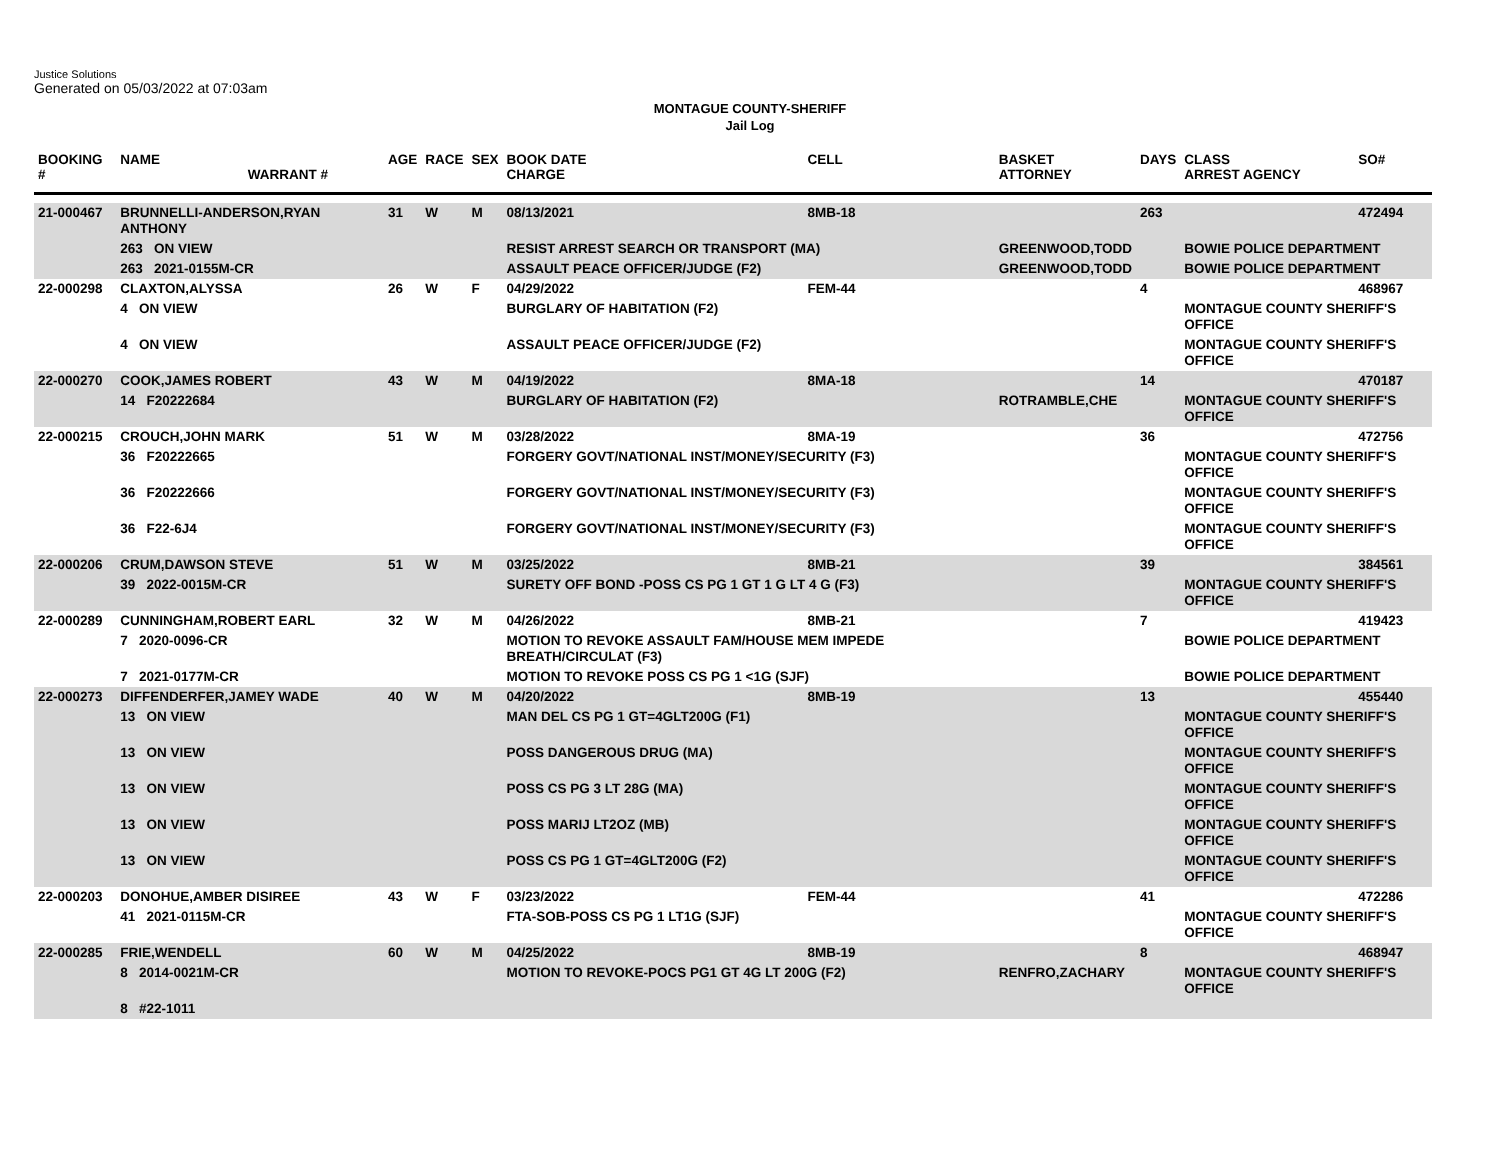Justice Solutions
Generated on 05/03/2022 at 07:03am
MONTAGUE COUNTY-SHERIFF
Jail Log
| BOOKING # | NAME WARRANT # | AGE | RACE | SEX | BOOK DATE CHARGE | CELL | BASKET ATTORNEY | DAYS | CLASS ARREST AGENCY | SO# |
| --- | --- | --- | --- | --- | --- | --- | --- | --- | --- | --- |
| 21-000467 | BRUNNELLI-ANDERSON,RYAN ANTHONY | 31 | W | M | 08/13/2021 | 8MB-18 | | 263 | | 472494 |
| | 263 ON VIEW | | | | RESIST ARREST SEARCH OR TRANSPORT (MA) | | GREENWOOD,TODD | | BOWIE POLICE DEPARTMENT | |
| | 263 2021-0155M-CR | | | | ASSAULT PEACE OFFICER/JUDGE (F2) | | GREENWOOD,TODD | | BOWIE POLICE DEPARTMENT | |
| 22-000298 | CLAXTON,ALYSSA | 26 | W | F | 04/29/2022 | FEM-44 | | 4 | | 468967 |
| | 4 ON VIEW | | | | BURGLARY OF HABITATION (F2) | | | | MONTAGUE COUNTY SHERIFF'S OFFICE | |
| | 4 ON VIEW | | | | ASSAULT PEACE OFFICER/JUDGE (F2) | | | | MONTAGUE COUNTY SHERIFF'S OFFICE | |
| 22-000270 | COOK,JAMES ROBERT | 43 | W | M | 04/19/2022 | 8MA-18 | | 14 | | 470187 |
| | 14 F20222684 | | | | BURGLARY OF HABITATION (F2) | | ROTRAMBLE,CHE | | MONTAGUE COUNTY SHERIFF'S OFFICE | |
| 22-000215 | CROUCH,JOHN MARK | 51 | W | M | 03/28/2022 | 8MA-19 | | 36 | | 472756 |
| | 36 F20222665 | | | | FORGERY GOVT/NATIONAL INST/MONEY/SECURITY (F3) | | | | MONTAGUE COUNTY SHERIFF'S OFFICE | |
| | 36 F20222666 | | | | FORGERY GOVT/NATIONAL INST/MONEY/SECURITY (F3) | | | | MONTAGUE COUNTY SHERIFF'S OFFICE | |
| | 36 F22-6J4 | | | | FORGERY GOVT/NATIONAL INST/MONEY/SECURITY (F3) | | | | MONTAGUE COUNTY SHERIFF'S OFFICE | |
| 22-000206 | CRUM,DAWSON STEVE | 51 | W | M | 03/25/2022 | 8MB-21 | | 39 | | 384561 |
| | 39 2022-0015M-CR | | | | SURETY OFF BOND -POSS CS PG 1 GT 1 G LT 4 G (F3) | | | | MONTAGUE COUNTY SHERIFF'S OFFICE | |
| 22-000289 | CUNNINGHAM,ROBERT EARL | 32 | W | M | 04/26/2022 | 8MB-21 | | 7 | | 419423 |
| | 7 2020-0096-CR | | | | MOTION TO REVOKE ASSAULT FAM/HOUSE MEM IMPEDE BREATH/CIRCULAT (F3) | | | | BOWIE POLICE DEPARTMENT | |
| | 7 2021-0177M-CR | | | | MOTION TO REVOKE POSS CS PG 1 <1G (SJF) | | | | BOWIE POLICE DEPARTMENT | |
| 22-000273 | DIFFENDERFER,JAMEY WADE | 40 | W | M | 04/20/2022 | 8MB-19 | | 13 | | 455440 |
| | 13 ON VIEW | | | | MAN DEL CS PG 1 GT=4GLT200G (F1) | | | | MONTAGUE COUNTY SHERIFF'S OFFICE | |
| | 13 ON VIEW | | | | POSS DANGEROUS DRUG (MA) | | | | MONTAGUE COUNTY SHERIFF'S OFFICE | |
| | 13 ON VIEW | | | | POSS CS PG 3 LT 28G (MA) | | | | MONTAGUE COUNTY SHERIFF'S OFFICE | |
| | 13 ON VIEW | | | | POSS MARIJ LT2OZ (MB) | | | | MONTAGUE COUNTY SHERIFF'S OFFICE | |
| | 13 ON VIEW | | | | POSS CS PG 1 GT=4GLT200G (F2) | | | | MONTAGUE COUNTY SHERIFF'S OFFICE | |
| 22-000203 | DONOHUE,AMBER DISIREE | 43 | W | F | 03/23/2022 | FEM-44 | | 41 | | 472286 |
| | 41 2021-0115M-CR | | | | FTA-SOB-POSS CS PG 1 LT1G (SJF) | | | | MONTAGUE COUNTY SHERIFF'S OFFICE | |
| 22-000285 | FRIE,WENDELL | 60 | W | M | 04/25/2022 | 8MB-19 | | 8 | | 468947 |
| | 8 2014-0021M-CR | | | | MOTION TO REVOKE-POCS PG1 GT 4G LT 200G (F2) | | RENFRO,ZACHARY | | MONTAGUE COUNTY SHERIFF'S OFFICE | |
| | 8 #22-1011 | | | | | | | | | |